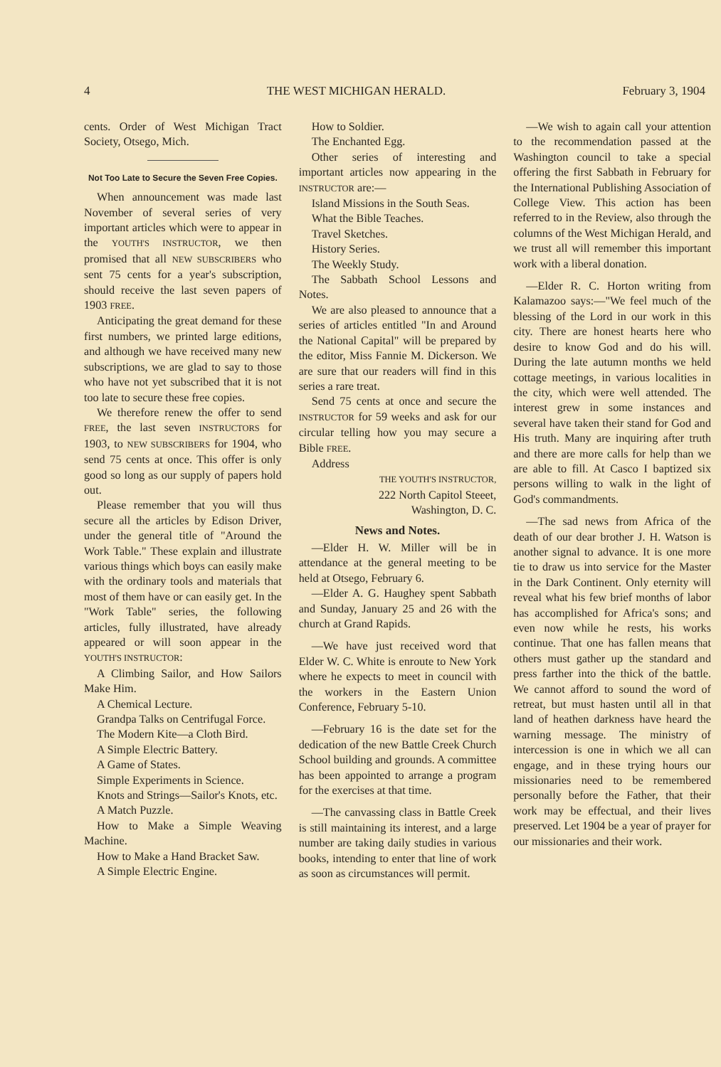4 THE WEST MICHIGAN HERALD. February 3, 1904
cents. Order of West Michigan Tract Society, Otsego, Mich.
Not Too Late to Secure the Seven Free Copies.
When announcement was made last November of several series of very important articles which were to appear in the YOUTH'S INSTRUCTOR, we then promised that all NEW SUBSCRIBERS who sent 75 cents for a year's subscription, should receive the last seven papers of 1903 FREE.
Anticipating the great demand for these first numbers, we printed large editions, and although we have received many new subscriptions, we are glad to say to those who have not yet subscribed that it is not too late to secure these free copies.
We therefore renew the offer to send FREE, the last seven INSTRUCTORS for 1903, to NEW SUBSCRIBERS for 1904, who send 75 cents at once. This offer is only good so long as our supply of papers hold out.
Please remember that you will thus secure all the articles by Edison Driver, under the general title of "Around the Work Table." These explain and illustrate various things which boys can easily make with the ordinary tools and materials that most of them have or can easily get. In the "Work Table" series, the following articles, fully illustrated, have already appeared or will soon appear in the YOUTH'S INSTRUCTOR:
A Climbing Sailor, and How Sailors Make Him.
A Chemical Lecture.
Grandpa Talks on Centrifugal Force.
The Modern Kite—a Cloth Bird.
A Simple Electric Battery.
A Game of States.
Simple Experiments in Science.
Knots and Strings—Sailor's Knots, etc.
A Match Puzzle.
How to Make a Simple Weaving Machine.
How to Make a Hand Bracket Saw.
A Simple Electric Engine.
How to Soldier.
The Enchanted Egg.
Other series of interesting and important articles now appearing in the INSTRUCTOR are:—
Island Missions in the South Seas.
What the Bible Teaches.
Travel Sketches.
History Series.
The Weekly Study.
The Sabbath School Lessons and Notes.
We are also pleased to announce that a series of articles entitled "In and Around the National Capital" will be prepared by the editor, Miss Fannie M. Dickerson. We are sure that our readers will find in this series a rare treat.
Send 75 cents at once and secure the INSTRUCTOR for 59 weeks and ask for our circular telling how you may secure a Bible FREE.
Address
THE YOUTH'S INSTRUCTOR,
222 North Capitol Steeet,
Washington, D. C.
News and Notes.
—Elder H. W. Miller will be in attendance at the general meeting to be held at Otsego, February 6.
—Elder A. G. Haughey spent Sabbath and Sunday, January 25 and 26 with the church at Grand Rapids.
—We have just received word that Elder W. C. White is enroute to New York where he expects to meet in council with the workers in the Eastern Union Conference, February 5-10.
—February 16 is the date set for the dedication of the new Battle Creek Church School building and grounds. A committee has been appointed to arrange a program for the exercises at that time.
—The canvassing class in Battle Creek is still maintaining its interest, and a large number are taking daily studies in various books, intending to enter that line of work as soon as circumstances will permit.
—We wish to again call your attention to the recommendation passed at the Washington council to take a special offering the first Sabbath in February for the International Publishing Association of College View. This action has been referred to in the Review, also through the columns of the West Michigan Herald, and we trust all will remember this important work with a liberal donation.
—Elder R. C. Horton writing from Kalamazoo says:—"We feel much of the blessing of the Lord in our work in this city. There are honest hearts here who desire to know God and do his will. During the late autumn months we held cottage meetings, in various localities in the city, which were well attended. The interest grew in some instances and several have taken their stand for God and His truth. Many are inquiring after truth and there are more calls for help than we are able to fill. At Casco I baptized six persons willing to walk in the light of God's commandments.
—The sad news from Africa of the death of our dear brother J. H. Watson is another signal to advance. It is one more tie to draw us into service for the Master in the Dark Continent. Only eternity will reveal what his few brief months of labor has accomplished for Africa's sons; and even now while he rests, his works continue. That one has fallen means that others must gather up the standard and press farther into the thick of the battle. We cannot afford to sound the word of retreat, but must hasten until all in that land of heathen darkness have heard the warning message. The ministry of intercession is one in which we all can engage, and in these trying hours our missionaries need to be remembered personally before the Father, that their work may be effectual, and their lives preserved. Let 1904 be a year of prayer for our missionaries and their work.